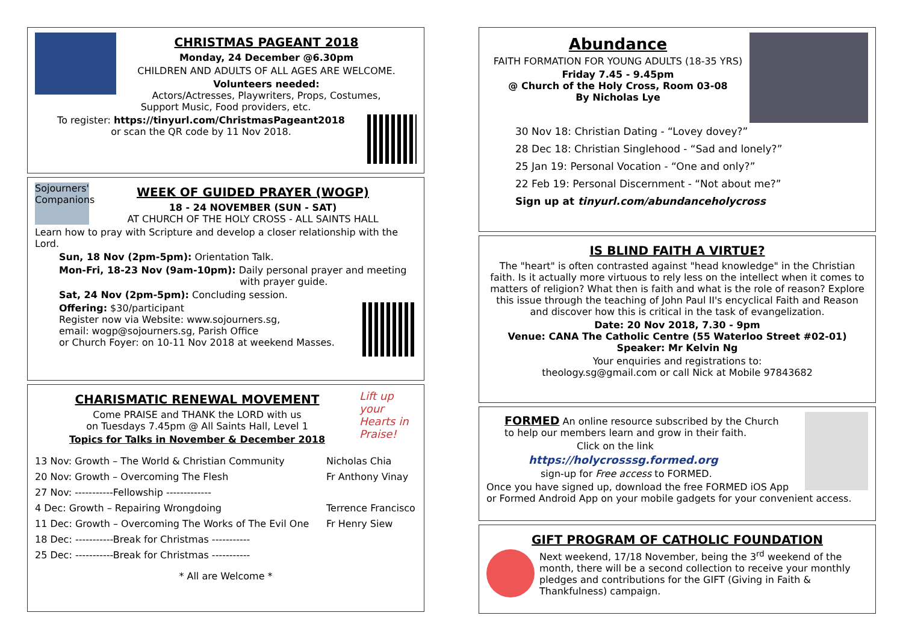CHRISTMAS PAGEANT 2018
Monday, 24 December @6.30pm
CHILDREN AND ADULTS OF ALL AGES ARE WELCOME.
Volunteers needed:
Actors/Actresses, Playwriters, Props, Costumes,
Support Music, Food providers, etc.
To register: https://tinyurl.com/ChristmasPageant2018
or scan the QR code by 11 Nov 2018.
Sojourners' Companions
WEEK OF GUIDED PRAYER (WOGP)
18 - 24 NOVEMBER (SUN - SAT)
AT CHURCH OF THE HOLY CROSS - ALL SAINTS HALL
Learn how to pray with Scripture and develop a closer relationship with the Lord.
Sun, 18 Nov (2pm-5pm): Orientation Talk.
Mon-Fri, 18-23 Nov (9am-10pm): Daily personal prayer and meeting
with prayer guide.
Sat, 24 Nov (2pm-5pm): Concluding session.
Offering: $30/participant
Register now via Website: www.sojourners.sg,
email: wogp@sojourners.sg, Parish Office
or Church Foyer: on 10-11 Nov 2018 at weekend Masses.
Lift up your Hearts in Praise!
CHARISMATIC RENEWAL MOVEMENT
Come PRAISE and THANK the LORD with us
on Tuesdays 7.45pm @ All Saints Hall, Level 1
Topics for Talks in November & December 2018
13 Nov: Growth – The World & Christian Community Nicholas Chia
20 Nov: Growth – Overcoming The Flesh Fr Anthony Vinay
27 Nov: -----------Fellowship -------------
4 Dec: Growth – Repairing Wrongdoing Terrence Francisco
11 Dec: Growth – Overcoming The Works of The Evil One Fr Henry Siew
18 Dec: -----------Break for Christmas -----------
25 Dec: -----------Break for Christmas -----------
* All are Welcome *
Abundance
FAITH FORMATION FOR YOUNG ADULTS (18-35 YRS)
Friday 7.45 - 9.45pm
@ Church of the Holy Cross, Room 03-08
By Nicholas Lye
30 Nov 18: Christian Dating - “Lovey dovey?”
28 Dec 18: Christian Singlehood - “Sad and lonely?”
25 Jan 19: Personal Vocation - “One and only?”
22 Feb 19: Personal Discernment - “Not about me?”
Sign up at tinyurl.com/abundanceholycross
IS BLIND FAITH A VIRTUE?
The "heart" is often contrasted against "head knowledge" in the Christian faith. Is it actually more virtuous to rely less on the intellect when it comes to matters of religion? What then is faith and what is the role of reason? Explore this issue through the teaching of John Paul II's encyclical Faith and Reason and discover how this is critical in the task of evangelization.
Date: 20 Nov 2018, 7.30 - 9pm
Venue: CANA The Catholic Centre (55 Waterloo Street #02-01)
Speaker: Mr Kelvin Ng
Your enquiries and registrations to:
theology.sg@gmail.com or call Nick at Mobile 97843682
FORMED An online resource subscribed by the Church
to help our members learn and grow in their faith.
Click on the link
https://holycrosssg.formed.org
sign-up for Free access to FORMED.
Once you have signed up, download the free FORMED iOS App
or Formed Android App on your mobile gadgets for your convenient access.
GIFT PROGRAM OF CATHOLIC FOUNDATION
Next weekend, 17/18 November, being the 3<sup>rd</sup> weekend of the month, there will be a second collection to receive your monthly pledges and contributions for the GIFT (Giving in Faith & Thankfulness) campaign.